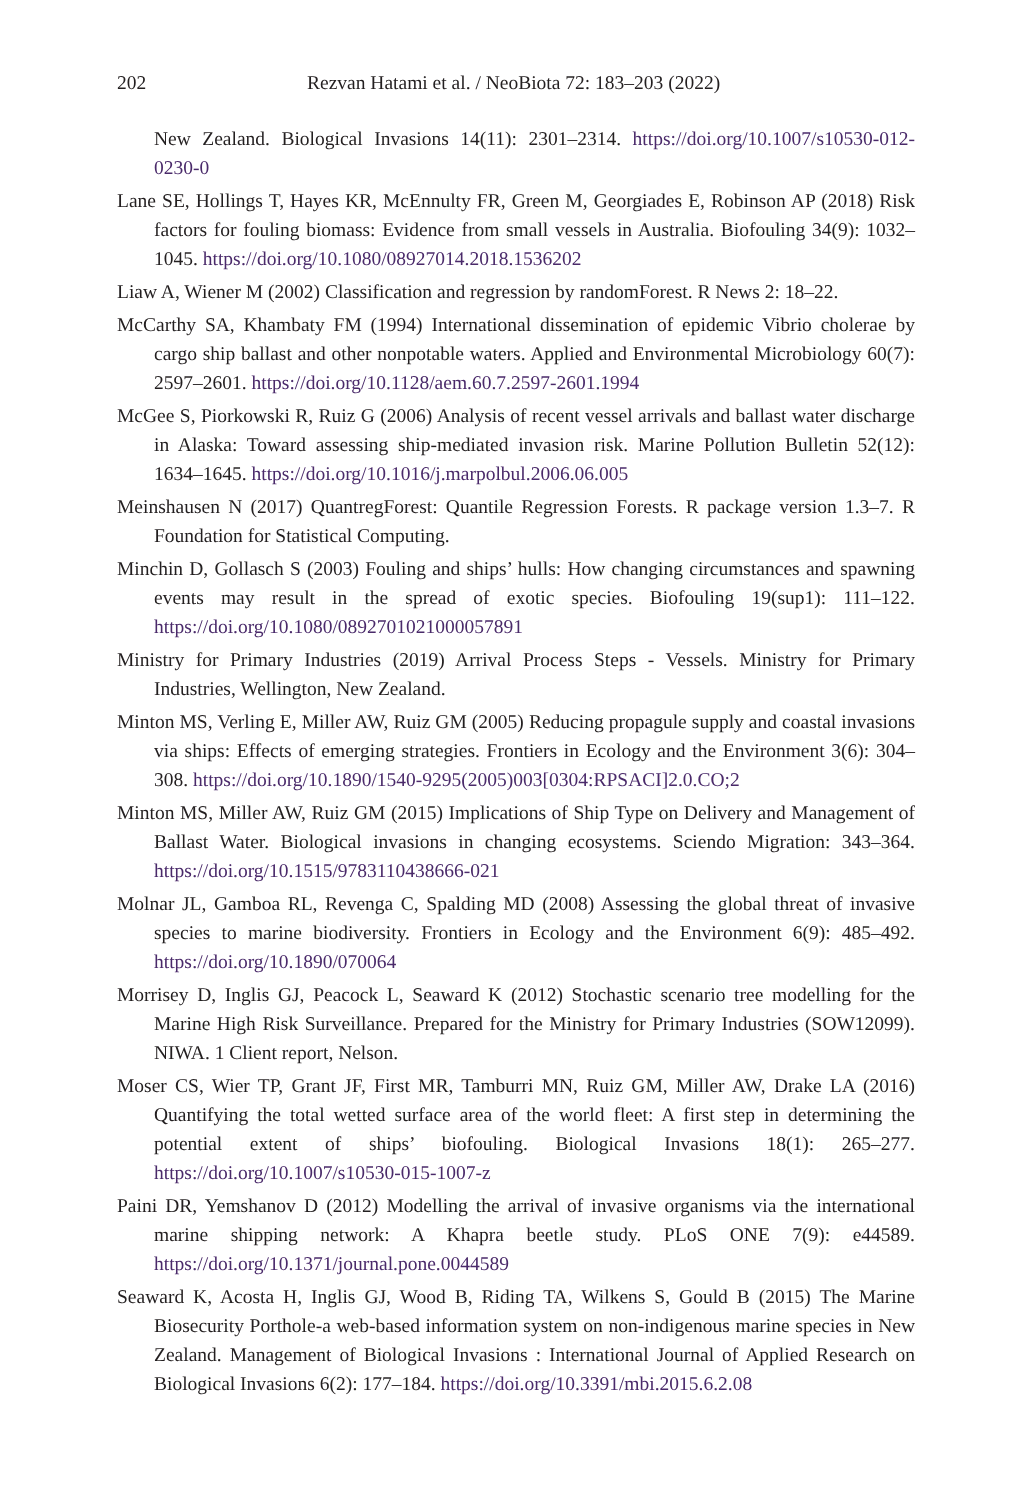202 Rezvan Hatami et al. / NeoBiota 72: 183–203 (2022)
New Zealand. Biological Invasions 14(11): 2301–2314. https://doi.org/10.1007/s10530-012-0230-0
Lane SE, Hollings T, Hayes KR, McEnnulty FR, Green M, Georgiades E, Robinson AP (2018) Risk factors for fouling biomass: Evidence from small vessels in Australia. Biofouling 34(9): 1032–1045. https://doi.org/10.1080/08927014.2018.1536202
Liaw A, Wiener M (2002) Classification and regression by randomForest. R News 2: 18–22.
McCarthy SA, Khambaty FM (1994) International dissemination of epidemic Vibrio cholerae by cargo ship ballast and other nonpotable waters. Applied and Environmental Microbiology 60(7): 2597–2601. https://doi.org/10.1128/aem.60.7.2597-2601.1994
McGee S, Piorkowski R, Ruiz G (2006) Analysis of recent vessel arrivals and ballast water discharge in Alaska: Toward assessing ship-mediated invasion risk. Marine Pollution Bulletin 52(12): 1634–1645. https://doi.org/10.1016/j.marpolbul.2006.06.005
Meinshausen N (2017) QuantregForest: Quantile Regression Forests. R package version 1.3–7. R Foundation for Statistical Computing.
Minchin D, Gollasch S (2003) Fouling and ships’ hulls: How changing circumstances and spawning events may result in the spread of exotic species. Biofouling 19(sup1): 111–122. https://doi.org/10.1080/0892701021000057891
Ministry for Primary Industries (2019) Arrival Process Steps - Vessels. Ministry for Primary Industries, Wellington, New Zealand.
Minton MS, Verling E, Miller AW, Ruiz GM (2005) Reducing propagule supply and coastal invasions via ships: Effects of emerging strategies. Frontiers in Ecology and the Environment 3(6): 304–308. https://doi.org/10.1890/1540-9295(2005)003[0304:RPSACI]2.0.CO;2
Minton MS, Miller AW, Ruiz GM (2015) Implications of Ship Type on Delivery and Management of Ballast Water. Biological invasions in changing ecosystems. Sciendo Migration: 343–364. https://doi.org/10.1515/9783110438666-021
Molnar JL, Gamboa RL, Revenga C, Spalding MD (2008) Assessing the global threat of invasive species to marine biodiversity. Frontiers in Ecology and the Environment 6(9): 485–492. https://doi.org/10.1890/070064
Morrisey D, Inglis GJ, Peacock L, Seaward K (2012) Stochastic scenario tree modelling for the Marine High Risk Surveillance. Prepared for the Ministry for Primary Industries (SOW12099). NIWA. 1 Client report, Nelson.
Moser CS, Wier TP, Grant JF, First MR, Tamburri MN, Ruiz GM, Miller AW, Drake LA (2016) Quantifying the total wetted surface area of the world fleet: A first step in determining the potential extent of ships’ biofouling. Biological Invasions 18(1): 265–277. https://doi.org/10.1007/s10530-015-1007-z
Paini DR, Yemshanov D (2012) Modelling the arrival of invasive organisms via the international marine shipping network: A Khapra beetle study. PLoS ONE 7(9): e44589. https://doi.org/10.1371/journal.pone.0044589
Seaward K, Acosta H, Inglis GJ, Wood B, Riding TA, Wilkens S, Gould B (2015) The Marine Biosecurity Porthole-a web-based information system on non-indigenous marine species in New Zealand. Management of Biological Invasions : International Journal of Applied Research on Biological Invasions 6(2): 177–184. https://doi.org/10.3391/mbi.2015.6.2.08